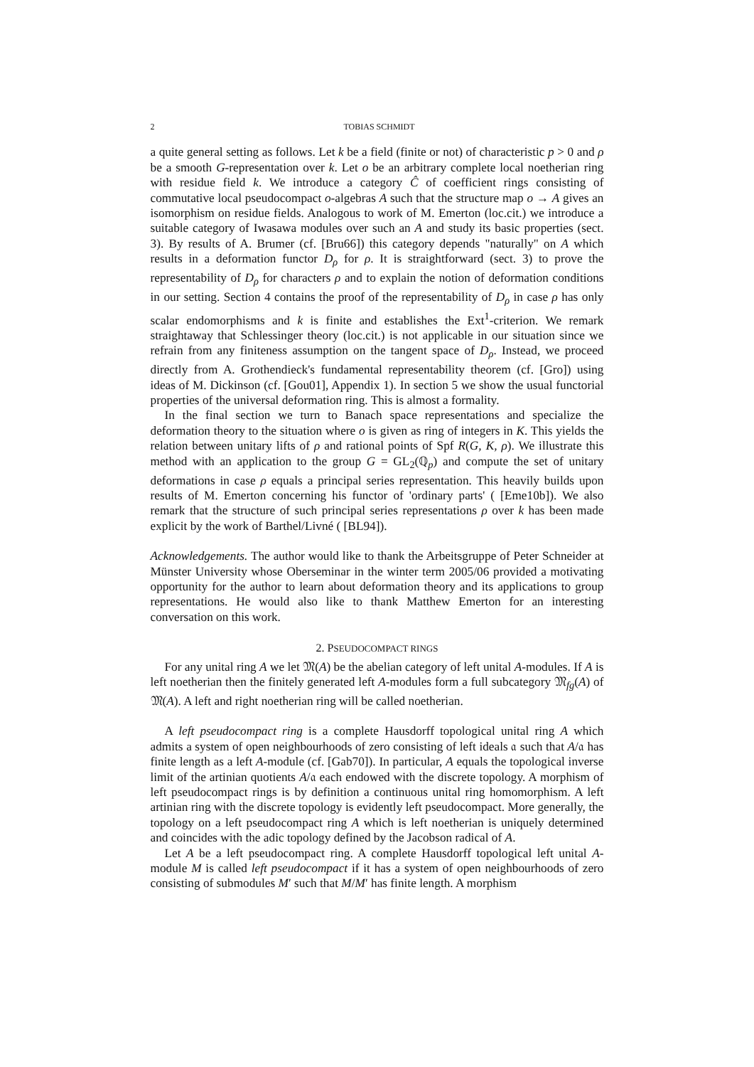2 TOBIAS SCHMIDT
a quite general setting as follows. Let k be a field (finite or not) of characteristic p > 0 and ρ be a smooth G-representation over k. Let o be an arbitrary complete local noetherian ring with residue field k. We introduce a category Ĉ of coefficient rings consisting of commutative local pseudocompact o-algebras A such that the structure map o → A gives an isomorphism on residue fields. Analogous to work of M. Emerton (loc.cit.) we introduce a suitable category of Iwasawa modules over such an A and study its basic properties (sect. 3). By results of A. Brumer (cf. [Bru66]) this category depends "naturally" on A which results in a deformation functor D<sub>ρ</sub> for ρ. It is straightforward (sect. 3) to prove the representability of D<sub>ρ</sub> for characters ρ and to explain the notion of deformation conditions in our setting. Section 4 contains the proof of the representability of D<sub>ρ</sub> in case ρ has only scalar endomorphisms and k is finite and establishes the Ext<sup>1</sup>-criterion. We remark straightaway that Schlessinger theory (loc.cit.) is not applicable in our situation since we refrain from any finiteness assumption on the tangent space of D<sub>ρ</sub>. Instead, we proceed directly from A. Grothendieck's fundamental representability theorem (cf. [Gro]) using ideas of M. Dickinson (cf. [Gou01], Appendix 1). In section 5 we show the usual functorial properties of the universal deformation ring. This is almost a formality.
In the final section we turn to Banach space representations and specialize the deformation theory to the situation where o is given as ring of integers in K. This yields the relation between unitary lifts of ρ and rational points of Spf R(G, K, ρ). We illustrate this method with an application to the group G = GL<sub>2</sub>(ℚ<sub>p</sub>) and compute the set of unitary deformations in case ρ equals a principal series representation. This heavily builds upon results of M. Emerton concerning his functor of 'ordinary parts' ( [Eme10b]). We also remark that the structure of such principal series representations ρ over k has been made explicit by the work of Barthel/Livné ( [BL94]).
Acknowledgements. The author would like to thank the Arbeitsgruppe of Peter Schneider at Münster University whose Oberseminar in the winter term 2005/06 provided a motivating opportunity for the author to learn about deformation theory and its applications to group representations. He would also like to thank Matthew Emerton for an interesting conversation on this work.
2. PSEUDOCOMPACT RINGS
For any unital ring A we let 𝔐(A) be the abelian category of left unital A-modules. If A is left noetherian then the finitely generated left A-modules form a full subcategory 𝔐<sub>fg</sub>(A) of 𝔐(A). A left and right noetherian ring will be called noetherian.
A left pseudocompact ring is a complete Hausdorff topological unital ring A which admits a system of open neighbourhoods of zero consisting of left ideals 𝔞 such that A/𝔞 has finite length as a left A-module (cf. [Gab70]). In particular, A equals the topological inverse limit of the artinian quotients A/𝔞 each endowed with the discrete topology. A morphism of left pseudocompact rings is by definition a continuous unital ring homomorphism. A left artinian ring with the discrete topology is evidently left pseudocompact. More generally, the topology on a left pseudocompact ring A which is left noetherian is uniquely determined and coincides with the adic topology defined by the Jacobson radical of A.
Let A be a left pseudocompact ring. A complete Hausdorff topological left unital A-module M is called left pseudocompact if it has a system of open neighbourhoods of zero consisting of submodules M′ such that M/M′ has finite length. A morphism